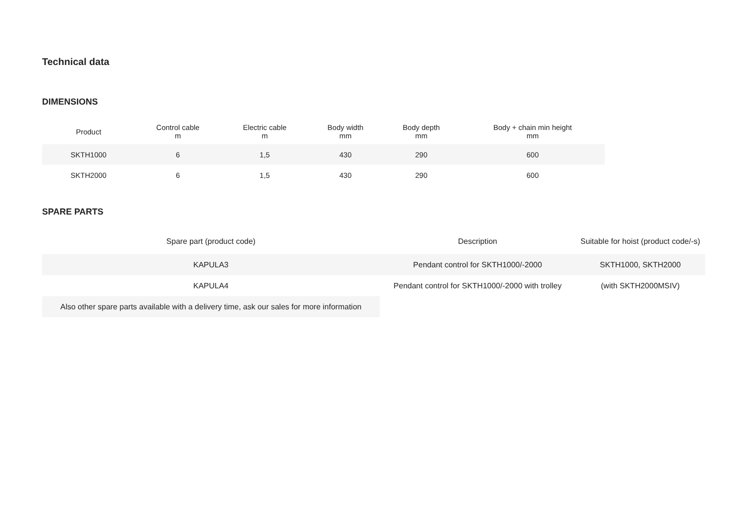Technical data
DIMENSIONS
| Product | Control cable m | Electric cable m | Body width mm | Body depth mm | Body + chain min height mm |
| --- | --- | --- | --- | --- | --- |
| SKTH1000 | 6 | 1,5 | 430 | 290 | 600 |
| SKTH2000 | 6 | 1,5 | 430 | 290 | 600 |
SPARE PARTS
| Spare part (product code) | Description | Suitable for hoist (product code/-s) |
| --- | --- | --- |
| KAPULA3 | Pendant control for SKTH1000/-2000 | SKTH1000, SKTH2000 |
| KAPULA4 | Pendant control for SKTH1000/-2000 with trolley | (with SKTH2000MSIV) |
| Also other spare parts available with a delivery time, ask our sales for more information | | |